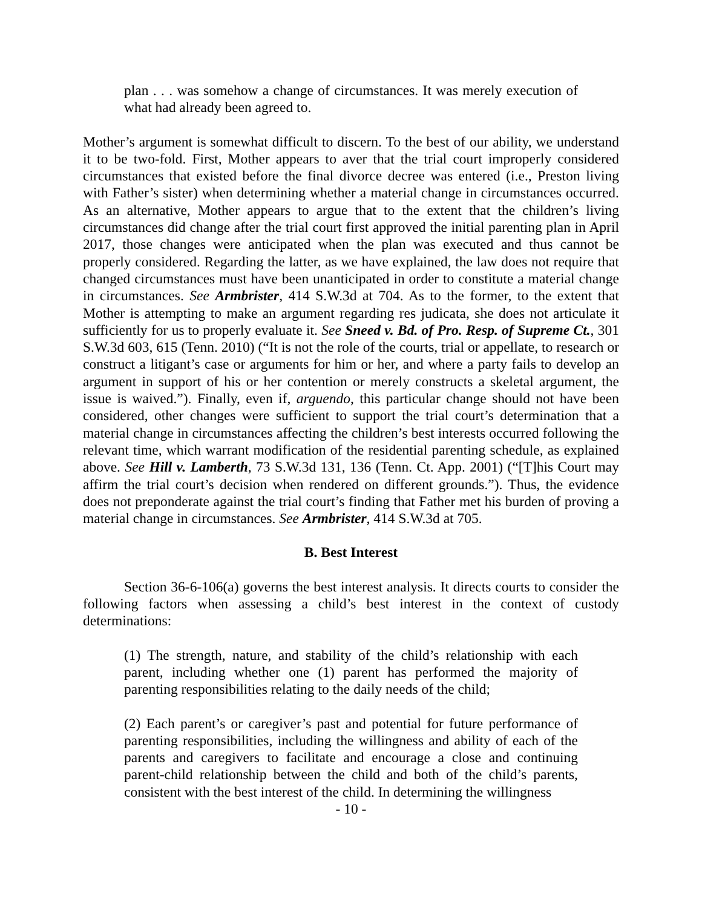plan . . . was somehow a change of circumstances. It was merely execution of what had already been agreed to.
Mother’s argument is somewhat difficult to discern. To the best of our ability, we understand it to be two-fold. First, Mother appears to aver that the trial court improperly considered circumstances that existed before the final divorce decree was entered (i.e., Preston living with Father’s sister) when determining whether a material change in circumstances occurred. As an alternative, Mother appears to argue that to the extent that the children’s living circumstances did change after the trial court first approved the initial parenting plan in April 2017, those changes were anticipated when the plan was executed and thus cannot be properly considered. Regarding the latter, as we have explained, the law does not require that changed circumstances must have been unanticipated in order to constitute a material change in circumstances. See Armbrister, 414 S.W.3d at 704. As to the former, to the extent that Mother is attempting to make an argument regarding res judicata, she does not articulate it sufficiently for us to properly evaluate it. See Sneed v. Bd. of Pro. Resp. of Supreme Ct., 301 S.W.3d 603, 615 (Tenn. 2010) (“It is not the role of the courts, trial or appellate, to research or construct a litigant’s case or arguments for him or her, and where a party fails to develop an argument in support of his or her contention or merely constructs a skeletal argument, the issue is waived.”). Finally, even if, arguendo, this particular change should not have been considered, other changes were sufficient to support the trial court’s determination that a material change in circumstances affecting the children’s best interests occurred following the relevant time, which warrant modification of the residential parenting schedule, as explained above. See Hill v. Lamberth, 73 S.W.3d 131, 136 (Tenn. Ct. App. 2001) (“[T]his Court may affirm the trial court’s decision when rendered on different grounds.”). Thus, the evidence does not preponderate against the trial court’s finding that Father met his burden of proving a material change in circumstances. See Armbrister, 414 S.W.3d at 705.
B. Best Interest
Section 36-6-106(a) governs the best interest analysis. It directs courts to consider the following factors when assessing a child’s best interest in the context of custody determinations:
(1) The strength, nature, and stability of the child’s relationship with each parent, including whether one (1) parent has performed the majority of parenting responsibilities relating to the daily needs of the child;
(2) Each parent’s or caregiver’s past and potential for future performance of parenting responsibilities, including the willingness and ability of each of the parents and caregivers to facilitate and encourage a close and continuing parent-child relationship between the child and both of the child’s parents, consistent with the best interest of the child. In determining the willingness
- 10 -